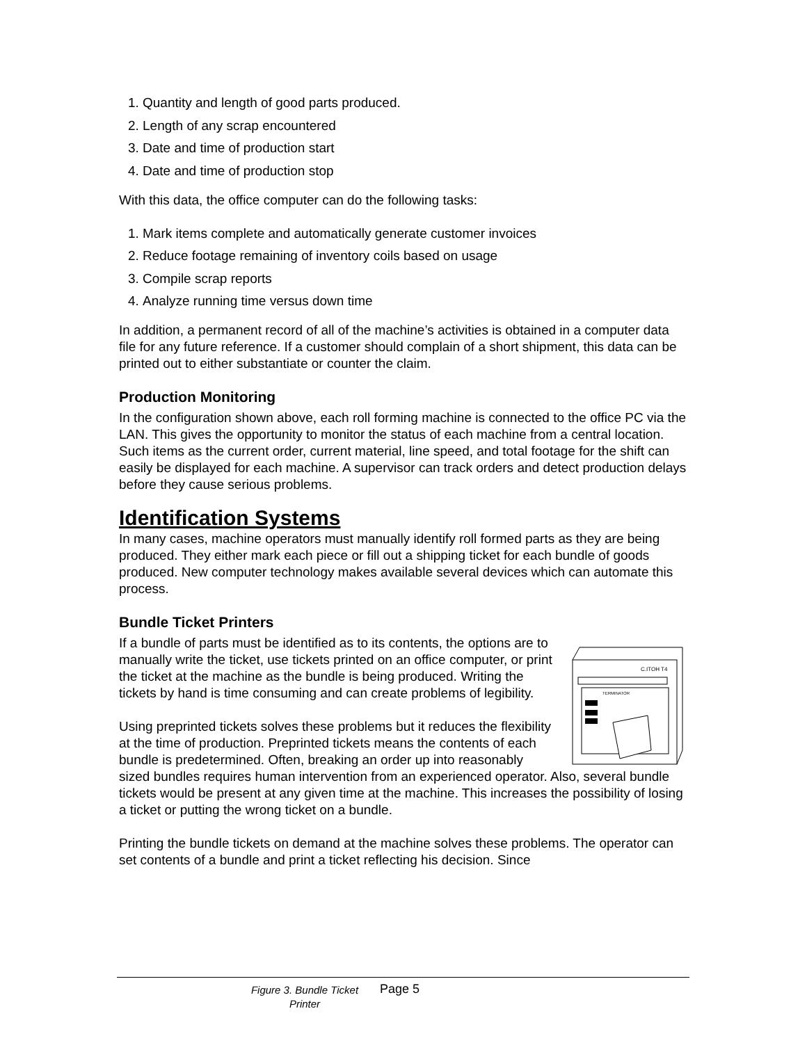1. Quantity and length of good parts produced.
2. Length of any scrap encountered
3. Date and time of production start
4. Date and time of production stop
With this data, the office computer can do the following tasks:
1. Mark items complete and automatically generate customer invoices
2. Reduce footage remaining of inventory coils based on usage
3. Compile scrap reports
4. Analyze running time versus down time
In addition, a permanent record of all of the machine’s activities is obtained in a computer data file for any future reference. If a customer should complain of a short shipment, this data can be printed out to either substantiate or counter the claim.
Production Monitoring
In the configuration shown above, each roll forming machine is connected to the office PC via the LAN. This gives the opportunity to monitor the status of each machine from a central location. Such items as the current order, current material, line speed, and total footage for the shift can easily be displayed for each machine. A supervisor can track orders and detect production delays before they cause serious problems.
Identification Systems
In many cases, machine operators must manually identify roll formed parts as they are being produced. They either mark each piece or fill out a shipping ticket for each bundle of goods produced. New computer technology makes available several devices which can automate this process.
Bundle Ticket Printers
C.ITOH T4
TERMINATOR
If a bundle of parts must be identified as to its contents, the options are to manually write the ticket, use tickets printed on an office computer, or print the ticket at the machine as the bundle is being produced. Writing the tickets by hand is time consuming and can create problems of legibility.
Using preprinted tickets solves these problems but it reduces the flexibility at the time of production. Preprinted tickets means the contents of each bundle is predetermined. Often, breaking an order up into reasonably sized bundles requires human intervention from an experienced operator. Also, several bundle tickets would be present at any given time at the machine. This increases the possibility of losing a ticket or putting the wrong ticket on a bundle.
Printing the bundle tickets on demand at the machine solves these problems. The operator can set contents of a bundle and print a ticket reflecting his decision. Since
Figure 3. Bundle Ticket Printer
Page 5